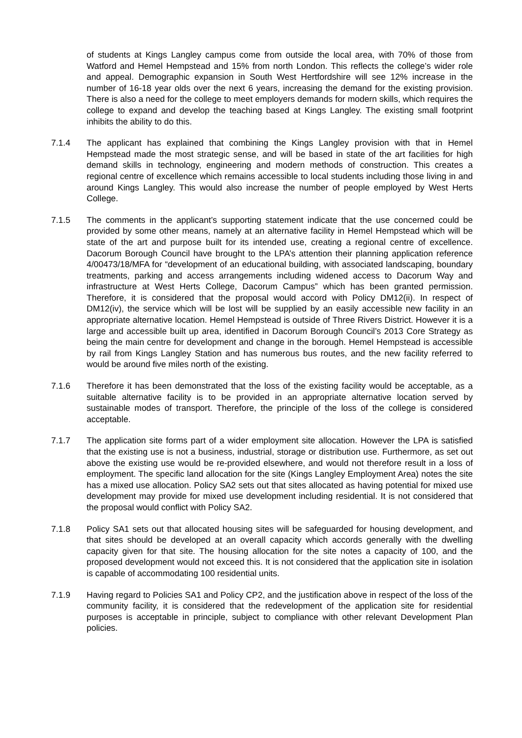of students at Kings Langley campus come from outside the local area, with 70% of those from Watford and Hemel Hempstead and 15% from north London. This reflects the college’s wider role and appeal. Demographic expansion in South West Hertfordshire will see 12% increase in the number of 16-18 year olds over the next 6 years, increasing the demand for the existing provision. There is also a need for the college to meet employers demands for modern skills, which requires the college to expand and develop the teaching based at Kings Langley. The existing small footprint inhibits the ability to do this.
7.1.4 The applicant has explained that combining the Kings Langley provision with that in Hemel Hempstead made the most strategic sense, and will be based in state of the art facilities for high demand skills in technology, engineering and modern methods of construction. This creates a regional centre of excellence which remains accessible to local students including those living in and around Kings Langley. This would also increase the number of people employed by West Herts College.
7.1.5 The comments in the applicant’s supporting statement indicate that the use concerned could be provided by some other means, namely at an alternative facility in Hemel Hempstead which will be state of the art and purpose built for its intended use, creating a regional centre of excellence. Dacorum Borough Council have brought to the LPA’s attention their planning application reference 4/00473/18/MFA for “development of an educational building, with associated landscaping, boundary treatments, parking and access arrangements including widened access to Dacorum Way and infrastructure at West Herts College, Dacorum Campus” which has been granted permission. Therefore, it is considered that the proposal would accord with Policy DM12(ii). In respect of DM12(iv), the service which will be lost will be supplied by an easily accessible new facility in an appropriate alternative location. Hemel Hempstead is outside of Three Rivers District. However it is a large and accessible built up area, identified in Dacorum Borough Council’s 2013 Core Strategy as being the main centre for development and change in the borough. Hemel Hempstead is accessible by rail from Kings Langley Station and has numerous bus routes, and the new facility referred to would be around five miles north of the existing.
7.1.6 Therefore it has been demonstrated that the loss of the existing facility would be acceptable, as a suitable alternative facility is to be provided in an appropriate alternative location served by sustainable modes of transport. Therefore, the principle of the loss of the college is considered acceptable.
7.1.7 The application site forms part of a wider employment site allocation. However the LPA is satisfied that the existing use is not a business, industrial, storage or distribution use. Furthermore, as set out above the existing use would be re-provided elsewhere, and would not therefore result in a loss of employment. The specific land allocation for the site (Kings Langley Employment Area) notes the site has a mixed use allocation. Policy SA2 sets out that sites allocated as having potential for mixed use development may provide for mixed use development including residential. It is not considered that the proposal would conflict with Policy SA2.
7.1.8 Policy SA1 sets out that allocated housing sites will be safeguarded for housing development, and that sites should be developed at an overall capacity which accords generally with the dwelling capacity given for that site. The housing allocation for the site notes a capacity of 100, and the proposed development would not exceed this. It is not considered that the application site in isolation is capable of accommodating 100 residential units.
7.1.9 Having regard to Policies SA1 and Policy CP2, and the justification above in respect of the loss of the community facility, it is considered that the redevelopment of the application site for residential purposes is acceptable in principle, subject to compliance with other relevant Development Plan policies.